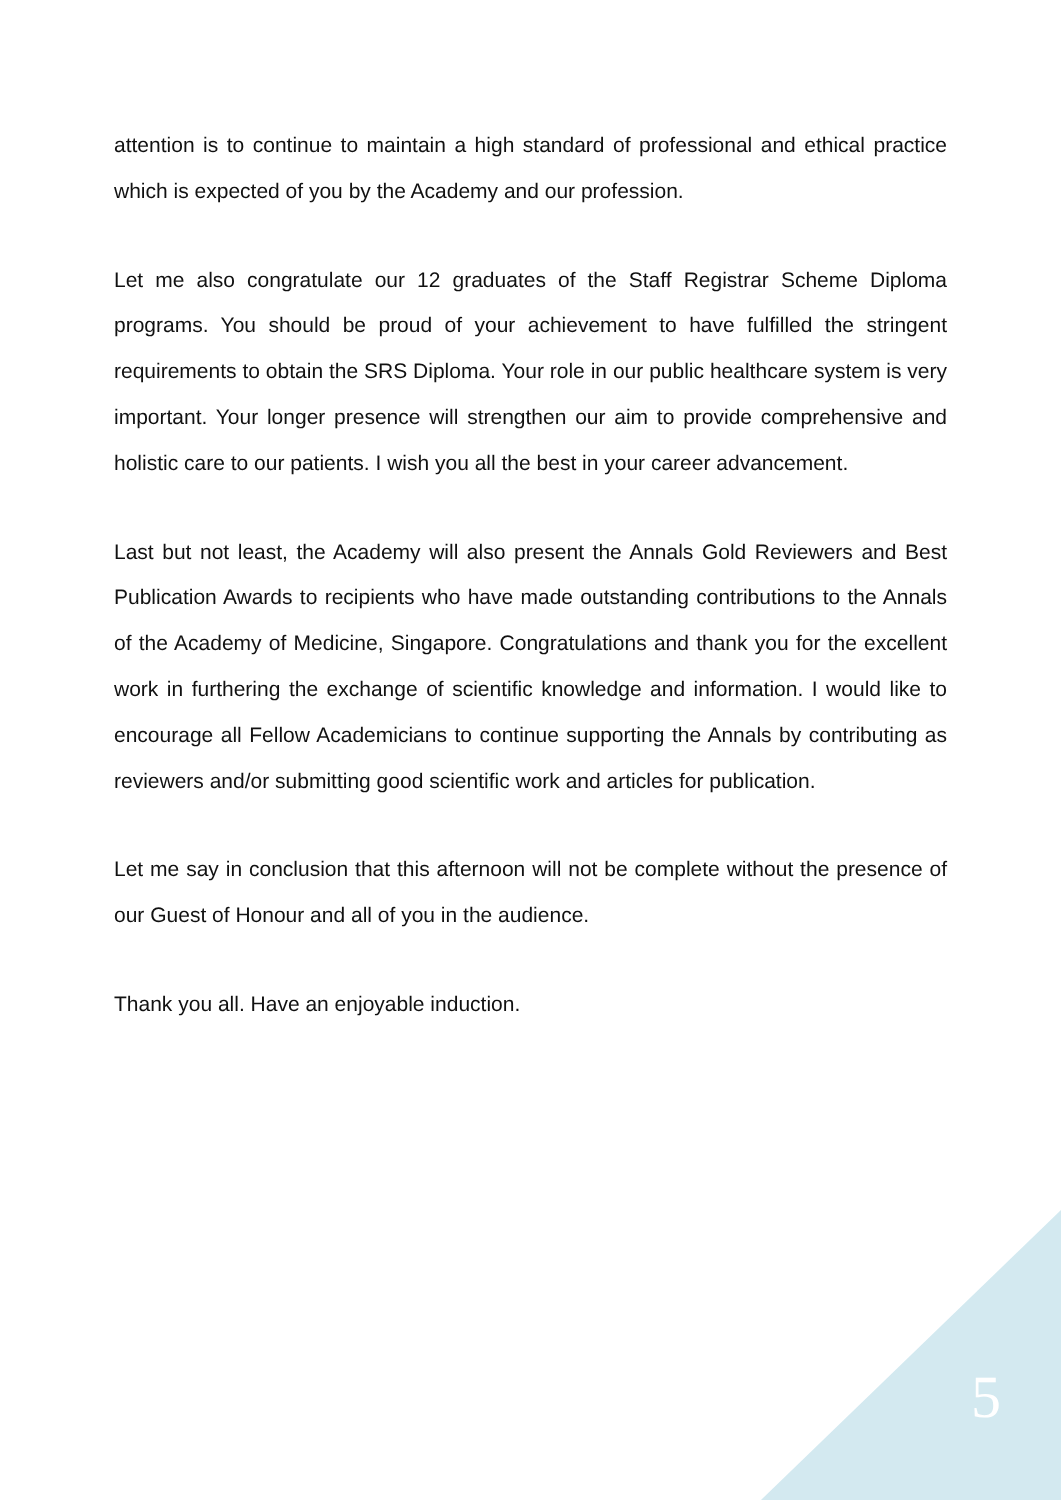attention is to continue to maintain a high standard of professional and ethical practice which is expected of you by the Academy and our profession.
Let me also congratulate our 12 graduates of the Staff Registrar Scheme Diploma programs. You should be proud of your achievement to have fulfilled the stringent requirements to obtain the SRS Diploma. Your role in our public healthcare system is very important. Your longer presence will strengthen our aim to provide comprehensive and holistic care to our patients. I wish you all the best in your career advancement.
Last but not least, the Academy will also present the Annals Gold Reviewers and Best Publication Awards to recipients who have made outstanding contributions to the Annals of the Academy of Medicine, Singapore. Congratulations and thank you for the excellent work in furthering the exchange of scientific knowledge and information. I would like to encourage all Fellow Academicians to continue supporting the Annals by contributing as reviewers and/or submitting good scientific work and articles for publication.
Let me say in conclusion that this afternoon will not be complete without the presence of our Guest of Honour and all of you in the audience.
Thank you all. Have an enjoyable induction.
5